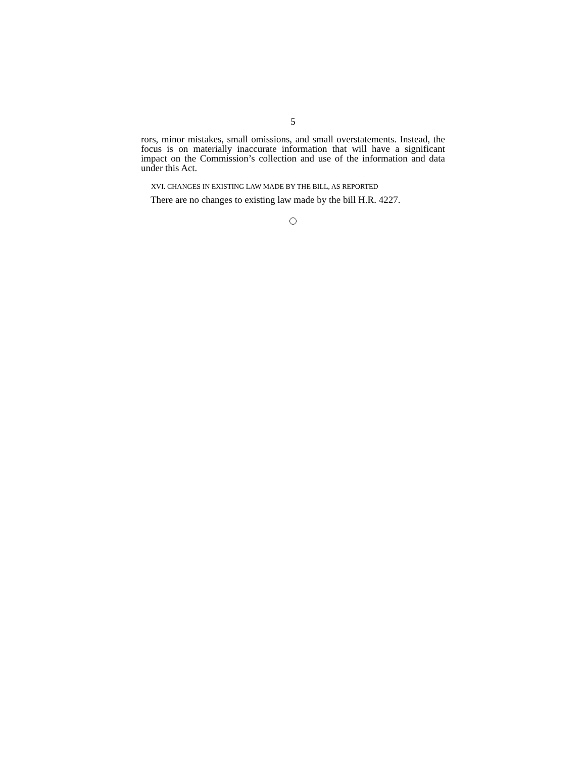5
rors, minor mistakes, small omissions, and small overstatements. Instead, the focus is on materially inaccurate information that will have a significant impact on the Commission’s collection and use of the information and data under this Act.
XVI. CHANGES IN EXISTING LAW MADE BY THE BILL, AS REPORTED
There are no changes to existing law made by the bill H.R. 4227.